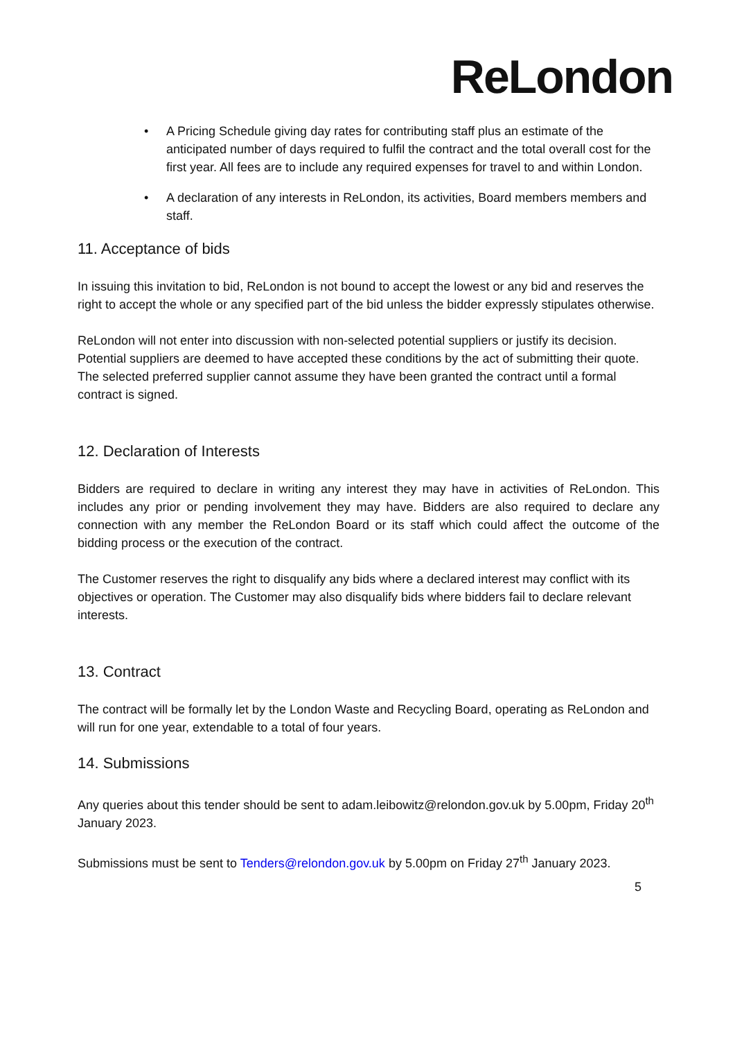ReLondon
• A Pricing Schedule giving day rates for contributing staff plus an estimate of the anticipated number of days required to fulfil the contract and the total overall cost for the first year. All fees are to include any required expenses for travel to and within London.
• A declaration of any interests in ReLondon, its activities, Board members members and staff.
11. Acceptance of bids
In issuing this invitation to bid, ReLondon is not bound to accept the lowest or any bid and reserves the right to accept the whole or any specified part of the bid unless the bidder expressly stipulates otherwise.
ReLondon will not enter into discussion with non-selected potential suppliers or justify its decision. Potential suppliers are deemed to have accepted these conditions by the act of submitting their quote. The selected preferred supplier cannot assume they have been granted the contract until a formal contract is signed.
12. Declaration of Interests
Bidders are required to declare in writing any interest they may have in activities of ReLondon. This includes any prior or pending involvement they may have. Bidders are also required to declare any connection with any member the ReLondon Board or its staff which could affect the outcome of the bidding process or the execution of the contract.
The Customer reserves the right to disqualify any bids where a declared interest may conflict with its objectives or operation. The Customer may also disqualify bids where bidders fail to declare relevant interests.
13. Contract
The contract will be formally let by the London Waste and Recycling Board, operating as ReLondon and will run for one year, extendable to a total of four years.
14. Submissions
Any queries about this tender should be sent to adam.leibowitz@relondon.gov.uk by 5.00pm, Friday 20<sup>th</sup> January 2023.
Submissions must be sent to Tenders@relondon.gov.uk by 5.00pm on Friday 27<sup>th</sup> January 2023.
5